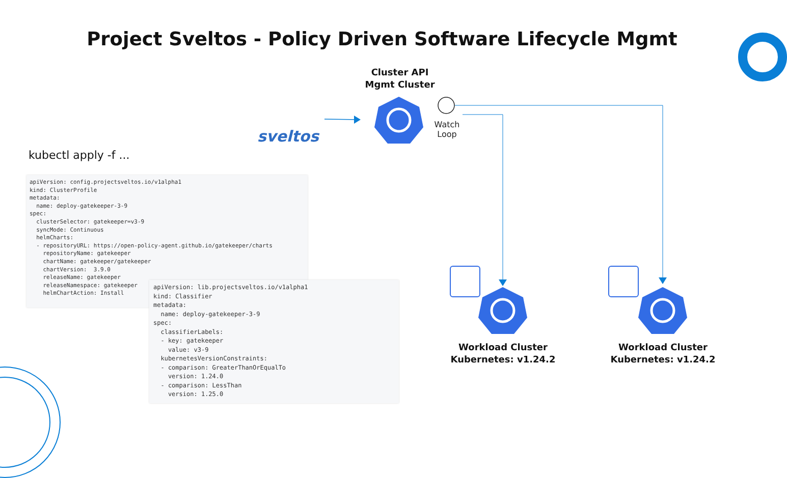Project Sveltos - Policy Driven Software Lifecycle Mgmt
Cluster API
Mgmt Cluster
sveltos
Watch
Loop
kubectl apply -f ...
apiVersion: config.projectsveltos.io/v1alpha1
kind: ClusterProfile
metadata:
  name: deploy-gatekeeper-3-9
spec:
  clusterSelector: gatekeeper=v3-9
  syncMode: Continuous
  helmCharts:
  - repositoryURL: https://open-policy-agent.github.io/gatekeeper/charts
    repositoryName: gatekeeper
    chartName: gatekeeper/gatekeeper
    chartVersion:  3.9.0
    releaseName: gatekeeper
    releaseNamespace: gatekeeper
    helmChartAction: Install
apiVersion: lib.projectsveltos.io/v1alpha1
kind: Classifier
metadata:
  name: deploy-gatekeeper-3-9
spec:
  classifierLabels:
  - key: gatekeeper
    value: v3-9
  kubernetesVersionConstraints:
  - comparison: GreaterThanOrEqualTo
    version: 1.24.0
  - comparison: LessThan
    version: 1.25.0
Workload Cluster
Kubernetes: v1.24.2
Workload Cluster
Kubernetes: v1.24.2